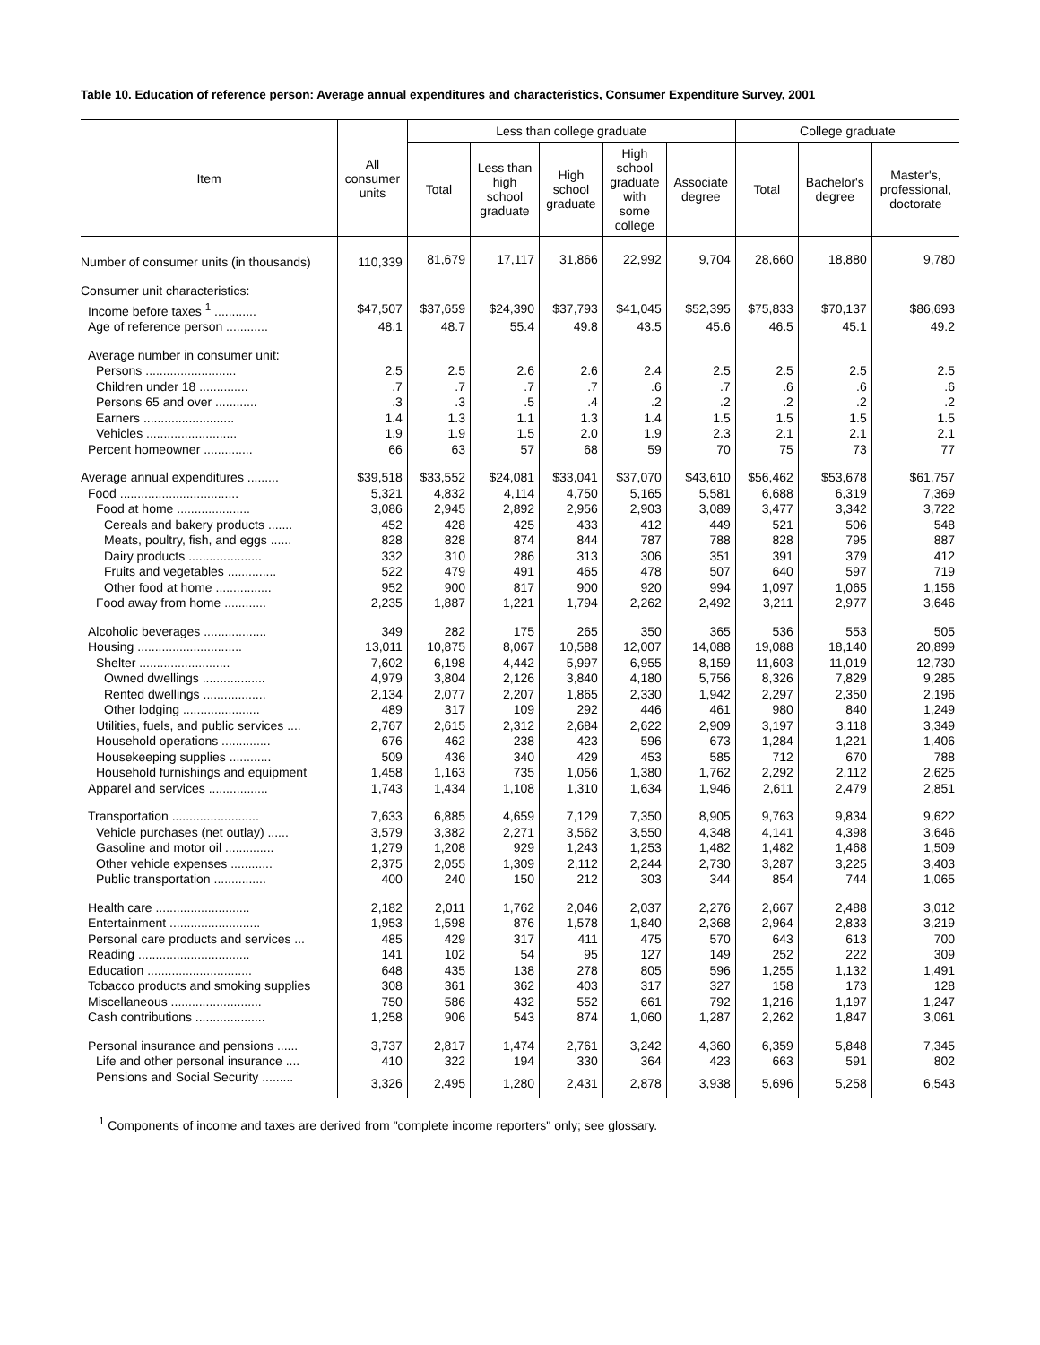Table 10. Education of reference person: Average annual expenditures and characteristics, Consumer Expenditure Survey, 2001
| Item | All consumer units | Less than college graduate | | | | | College graduate | | |
| --- | --- | --- | --- | --- | --- | --- | --- | --- | --- |
| | | Total | Less than high school graduate | High school graduate | High school graduate with some college | Associate degree | Total | Bachelor's degree | Master's, professional, doctorate |
| Number of consumer units (in thousands) | 110,339 | 81,679 | 17,117 | 31,866 | 22,992 | 9,704 | 28,660 | 18,880 | 9,780 |
| Consumer unit characteristics: | | | | | | | | | |
| Income before taxes <sup>1</sup> ............ | $47,507 | $37,659 | $24,390 | $37,793 | $41,045 | $52,395 | $75,833 | $70,137 | $86,693 |
| Age of reference person ............ | 48.1 | 48.7 | 55.4 | 49.8 | 43.5 | 45.6 | 46.5 | 45.1 | 49.2 |
| Average number in consumer unit: | | | | | | | | | |
| Persons .......................... | 2.5 | 2.5 | 2.6 | 2.6 | 2.4 | 2.5 | 2.5 | 2.5 | 2.5 |
| Children under 18 .............. | .7 | .7 | .7 | .7 | .6 | .7 | .6 | .6 | .6 |
| Persons 65 and over ............ | .3 | .3 | .5 | .4 | .2 | .2 | .2 | .2 | .2 |
| Earners .......................... | 1.4 | 1.3 | 1.1 | 1.3 | 1.4 | 1.5 | 1.5 | 1.5 | 1.5 |
| Vehicles .......................... | 1.9 | 1.9 | 1.5 | 2.0 | 1.9 | 2.3 | 2.1 | 2.1 | 2.1 |
| Percent homeowner .............. | 66 | 63 | 57 | 68 | 59 | 70 | 75 | 73 | 77 |
| Average annual expenditures ......... | $39,518 | $33,552 | $24,081 | $33,041 | $37,070 | $43,610 | $56,462 | $53,678 | $61,757 |
| Food .................................. | 5,321 | 4,832 | 4,114 | 4,750 | 5,165 | 5,581 | 6,688 | 6,319 | 7,369 |
| Food at home ..................... | 3,086 | 2,945 | 2,892 | 2,956 | 2,903 | 3,089 | 3,477 | 3,342 | 3,722 |
| Cereals and bakery products ....... | 452 | 428 | 425 | 433 | 412 | 449 | 521 | 506 | 548 |
| Meats, poultry, fish, and eggs ...... | 828 | 828 | 874 | 844 | 787 | 788 | 828 | 795 | 887 |
| Dairy products ..................... | 332 | 310 | 286 | 313 | 306 | 351 | 391 | 379 | 412 |
| Fruits and vegetables .............. | 522 | 479 | 491 | 465 | 478 | 507 | 640 | 597 | 719 |
| Other food at home ................ | 952 | 900 | 817 | 900 | 920 | 994 | 1,097 | 1,065 | 1,156 |
| Food away from home ............ | 2,235 | 1,887 | 1,221 | 1,794 | 2,262 | 2,492 | 3,211 | 2,977 | 3,646 |
| Alcoholic beverages .................. | 349 | 282 | 175 | 265 | 350 | 365 | 536 | 553 | 505 |
| Housing .............................. | 13,011 | 10,875 | 8,067 | 10,588 | 12,007 | 14,088 | 19,088 | 18,140 | 20,899 |
| Shelter .......................... | 7,602 | 6,198 | 4,442 | 5,997 | 6,955 | 8,159 | 11,603 | 11,019 | 12,730 |
| Owned dwellings .................. | 4,979 | 3,804 | 2,126 | 3,840 | 4,180 | 5,756 | 8,326 | 7,829 | 9,285 |
| Rented dwellings .................. | 2,134 | 2,077 | 2,207 | 1,865 | 2,330 | 1,942 | 2,297 | 2,350 | 2,196 |
| Other lodging ...................... | 489 | 317 | 109 | 292 | 446 | 461 | 980 | 840 | 1,249 |
| Utilities, fuels, and public services .... | 2,767 | 2,615 | 2,312 | 2,684 | 2,622 | 2,909 | 3,197 | 3,118 | 3,349 |
| Household operations .............. | 676 | 462 | 238 | 423 | 596 | 673 | 1,284 | 1,221 | 1,406 |
| Housekeeping supplies ............ | 509 | 436 | 340 | 429 | 453 | 585 | 712 | 670 | 788 |
| Household furnishings and equipment | 1,458 | 1,163 | 735 | 1,056 | 1,380 | 1,762 | 2,292 | 2,112 | 2,625 |
| Apparel and services ................. | 1,743 | 1,434 | 1,108 | 1,310 | 1,634 | 1,946 | 2,611 | 2,479 | 2,851 |
| Transportation ......................... | 7,633 | 6,885 | 4,659 | 7,129 | 7,350 | 8,905 | 9,763 | 9,834 | 9,622 |
| Vehicle purchases (net outlay) ...... | 3,579 | 3,382 | 2,271 | 3,562 | 3,550 | 4,348 | 4,141 | 4,398 | 3,646 |
| Gasoline and motor oil .............. | 1,279 | 1,208 | 929 | 1,243 | 1,253 | 1,482 | 1,482 | 1,468 | 1,509 |
| Other vehicle expenses ............ | 2,375 | 2,055 | 1,309 | 2,112 | 2,244 | 2,730 | 3,287 | 3,225 | 3,403 |
| Public transportation ............... | 400 | 240 | 150 | 212 | 303 | 344 | 854 | 744 | 1,065 |
| Health care ........................... | 2,182 | 2,011 | 1,762 | 2,046 | 2,037 | 2,276 | 2,667 | 2,488 | 3,012 |
| Entertainment .......................... | 1,953 | 1,598 | 876 | 1,578 | 1,840 | 2,368 | 2,964 | 2,833 | 3,219 |
| Personal care products and services ... | 485 | 429 | 317 | 411 | 475 | 570 | 643 | 613 | 700 |
| Reading ................................ | 141 | 102 | 54 | 95 | 127 | 149 | 252 | 222 | 309 |
| Education .............................. | 648 | 435 | 138 | 278 | 805 | 596 | 1,255 | 1,132 | 1,491 |
| Tobacco products and smoking supplies | 308 | 361 | 362 | 403 | 317 | 327 | 158 | 173 | 128 |
| Miscellaneous .......................... | 750 | 586 | 432 | 552 | 661 | 792 | 1,216 | 1,197 | 1,247 |
| Cash contributions .................... | 1,258 | 906 | 543 | 874 | 1,060 | 1,287 | 2,262 | 1,847 | 3,061 |
| Personal insurance and pensions ...... | 3,737 | 2,817 | 1,474 | 2,761 | 3,242 | 4,360 | 6,359 | 5,848 | 7,345 |
| Life and other personal insurance .... | 410 | 322 | 194 | 330 | 364 | 423 | 663 | 591 | 802 |
| Pensions and Social Security ......... | 3,326 | 2,495 | 1,280 | 2,431 | 2,878 | 3,938 | 5,696 | 5,258 | 6,543 |
<sup>1</sup> Components of income and taxes are derived from "complete income reporters" only; see glossary.